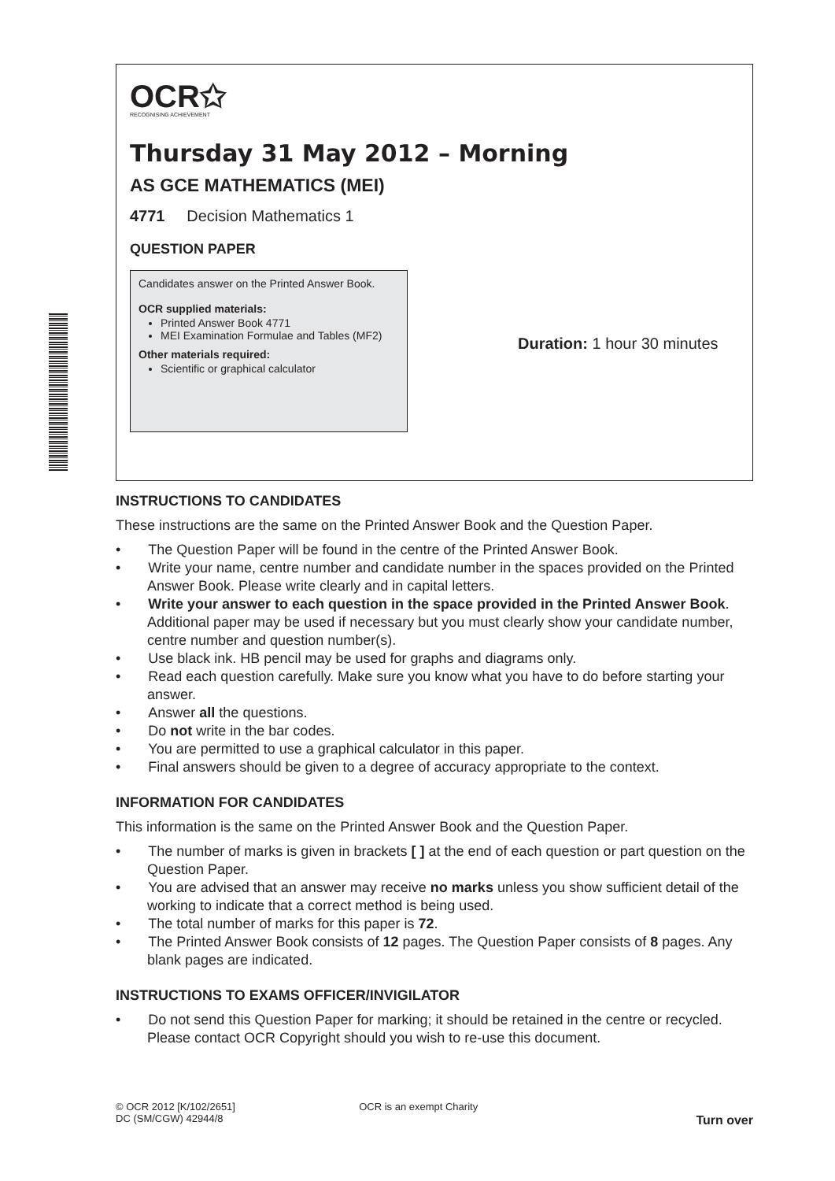OCR✩
RECOGNISING ACHIEVEMENT
Thursday 31 May 2012 – Morning
AS GCE MATHEMATICS (MEI)
4771 Decision Mathematics 1
QUESTION PAPER
Candidates answer on the Printed Answer Book.
OCR supplied materials:
Printed Answer Book 4771
MEI Examination Formulae and Tables (MF2)
Other materials required:
Scientific or graphical calculator
Duration: 1 hour 30 minutes
INSTRUCTIONS TO CANDIDATES
These instructions are the same on the Printed Answer Book and the Question Paper.
• The Question Paper will be found in the centre of the Printed Answer Book.
• Write your name, centre number and candidate number in the spaces provided on the Printed Answer Book. Please write clearly and in capital letters.
• Write your answer to each question in the space provided in the Printed Answer Book. Additional paper may be used if necessary but you must clearly show your candidate number, centre number and question number(s).
• Use black ink. HB pencil may be used for graphs and diagrams only.
• Read each question carefully. Make sure you know what you have to do before starting your answer.
• Answer all the questions.
• Do not write in the bar codes.
• You are permitted to use a graphical calculator in this paper.
• Final answers should be given to a degree of accuracy appropriate to the context.
INFORMATION FOR CANDIDATES
This information is the same on the Printed Answer Book and the Question Paper.
• The number of marks is given in brackets [ ] at the end of each question or part question on the Question Paper.
• You are advised that an answer may receive no marks unless you show sufficient detail of the working to indicate that a correct method is being used.
• The total number of marks for this paper is 72.
• The Printed Answer Book consists of 12 pages. The Question Paper consists of 8 pages. Any blank pages are indicated.
INSTRUCTIONS TO EXAMS OFFICER/INVIGILATOR
• Do not send this Question Paper for marking; it should be retained in the centre or recycled. Please contact OCR Copyright should you wish to re-use this document.
© OCR 2012 [K/102/2651]
DC (SM/CGW) 42944/8
OCR is an exempt Charity
Turn over